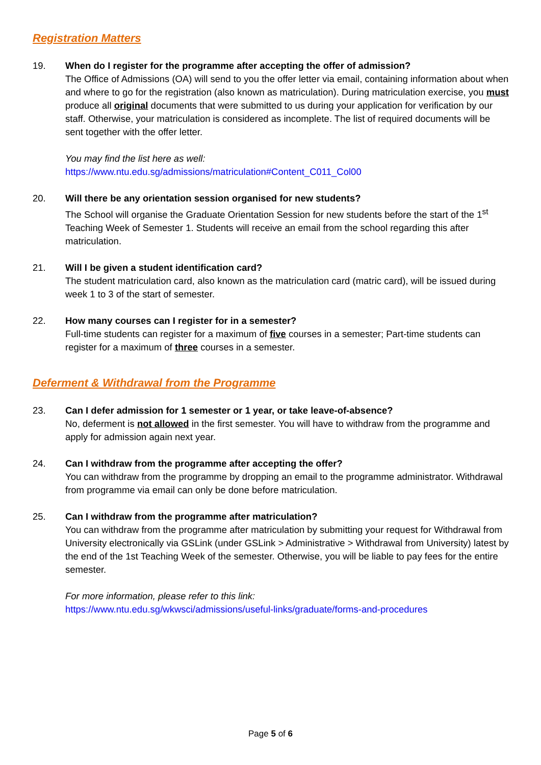Registration Matters
19. When do I register for the programme after accepting the offer of admission?
The Office of Admissions (OA) will send to you the offer letter via email, containing information about when and where to go for the registration (also known as matriculation). During matriculation exercise, you must produce all original documents that were submitted to us during your application for verification by our staff. Otherwise, your matriculation is considered as incomplete. The list of required documents will be sent together with the offer letter.
You may find the list here as well:
https://www.ntu.edu.sg/admissions/matriculation#Content_C011_Col00
20. Will there be any orientation session organised for new students?
The School will organise the Graduate Orientation Session for new students before the start of the 1<sup>st</sup> Teaching Week of Semester 1. Students will receive an email from the school regarding this after matriculation.
21. Will I be given a student identification card?
The student matriculation card, also known as the matriculation card (matric card), will be issued during week 1 to 3 of the start of semester.
22. How many courses can I register for in a semester?
Full-time students can register for a maximum of five courses in a semester; Part-time students can register for a maximum of three courses in a semester.
Deferment & Withdrawal from the Programme
23. Can I defer admission for 1 semester or 1 year, or take leave-of-absence?
No, deferment is not allowed in the first semester. You will have to withdraw from the programme and apply for admission again next year.
24. Can I withdraw from the programme after accepting the offer?
You can withdraw from the programme by dropping an email to the programme administrator. Withdrawal from programme via email can only be done before matriculation.
25. Can I withdraw from the programme after matriculation?
You can withdraw from the programme after matriculation by submitting your request for Withdrawal from University electronically via GSLink (under GSLink > Administrative > Withdrawal from University) latest by the end of the 1st Teaching Week of the semester. Otherwise, you will be liable to pay fees for the entire semester.
For more information, please refer to this link:
https://www.ntu.edu.sg/wkwsci/admissions/useful-links/graduate/forms-and-procedures
Page 5 of 6